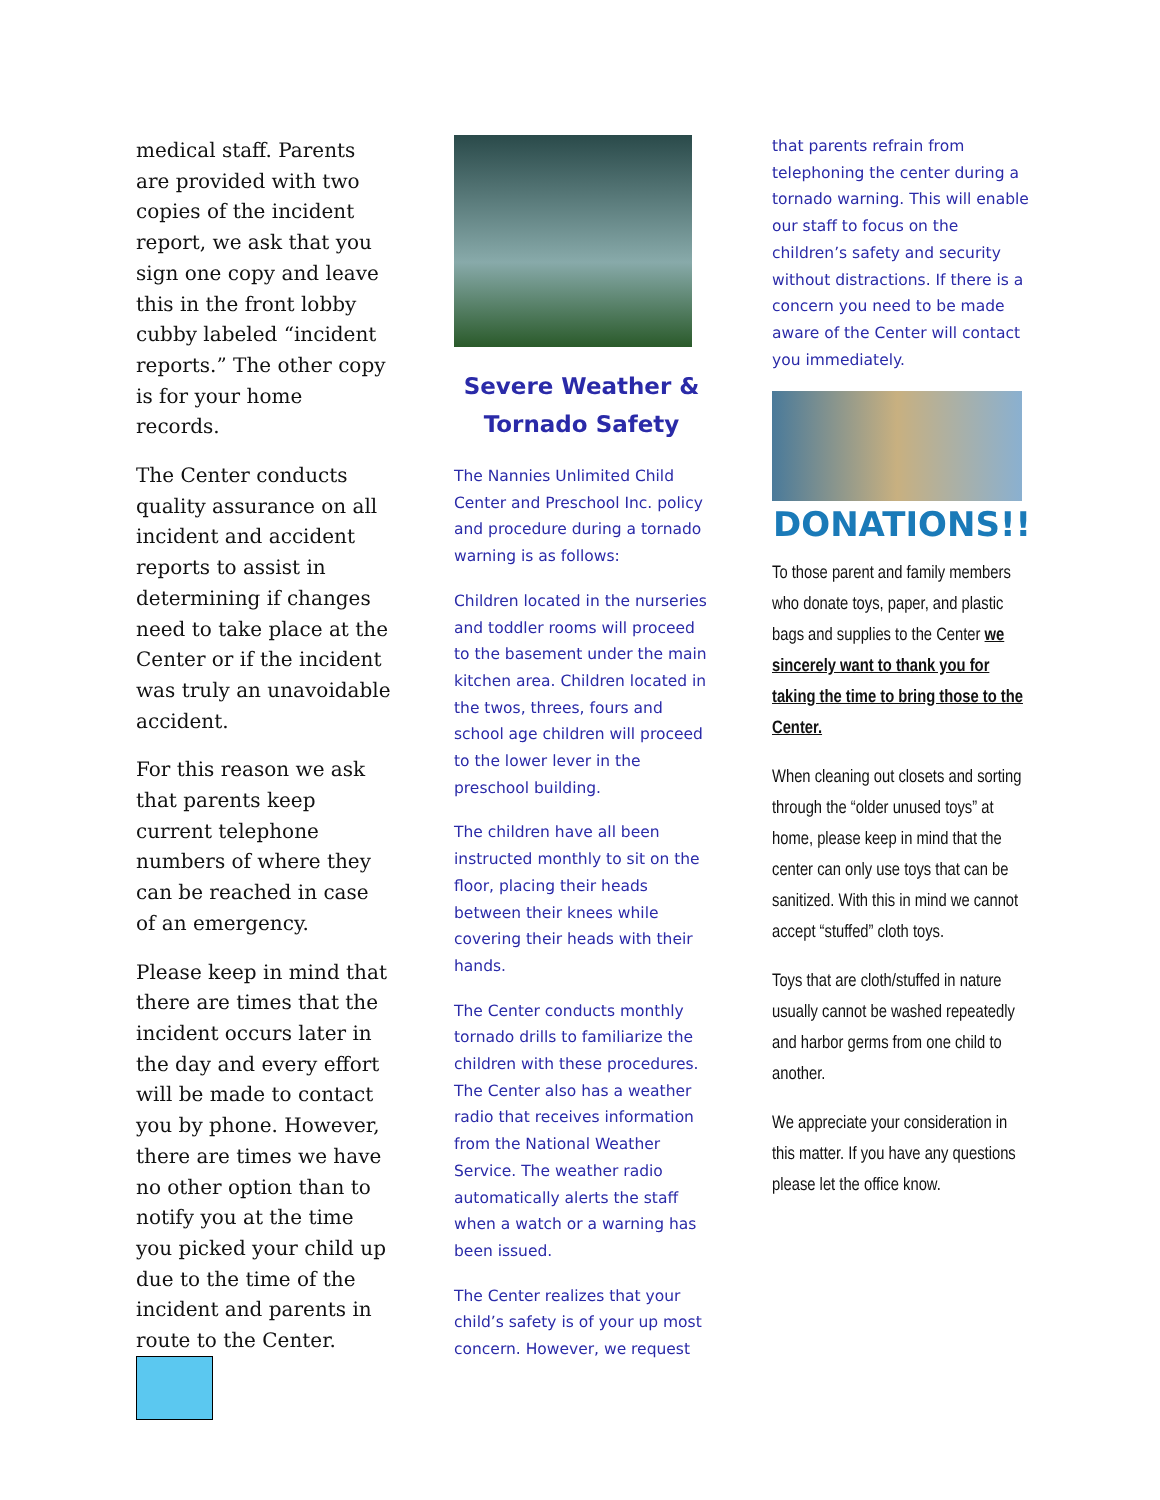medical staff. Parents are provided with two copies of the incident report, we ask that you sign one copy and leave this in the front lobby cubby labeled “incident reports.” The other copy is for your home records.
The Center conducts quality assurance on all incident and accident reports to assist in determining if changes need to take place at the Center or if the incident was truly an unavoidable accident.
For this reason we ask that parents keep current telephone numbers of where they can be reached in case of an emergency.
Please keep in mind that there are times that the incident occurs later in the day and every effort will be made to contact you by phone. However, there are times we have no other option than to notify you at the time you picked your child up due to the time of the incident and parents in route to the Center.
Severe Weather &
Tornado Safety
The Nannies Unlimited Child Center and Preschool Inc. policy and procedure during a tornado warning is as follows:
Children located in the nurseries and toddler rooms will proceed to the basement under the main kitchen area. Children located in the twos, threes, fours and school age children will proceed to the lower lever in the preschool building.
The children have all been instructed monthly to sit on the floor, placing their heads between their knees while covering their heads with their hands.
The Center conducts monthly tornado drills to familiarize the children with these procedures. The Center also has a weather radio that receives information from the National Weather Service. The weather radio automatically alerts the staff when a watch or a warning has been issued.
The Center realizes that your child’s safety is of your up most concern. However, we request
that parents refrain from telephoning the center during a tornado warning. This will enable our staff to focus on the children’s safety and security without distractions. If there is a concern you need to be made aware of the Center will contact you immediately.
DONATIONS!!
To those parent and family members who donate toys, paper, and plastic bags and supplies to the Center we sincerely want to thank you for taking the time to bring those to the Center.
When cleaning out closets and sorting through the “older unused toys” at home, please keep in mind that the center can only use toys that can be sanitized. With this in mind we cannot accept “stuffed” cloth toys.
Toys that are cloth/stuffed in nature usually cannot be washed repeatedly and harbor germs from one child to another.
We appreciate your consideration in this matter. If you have any questions please let the office know.